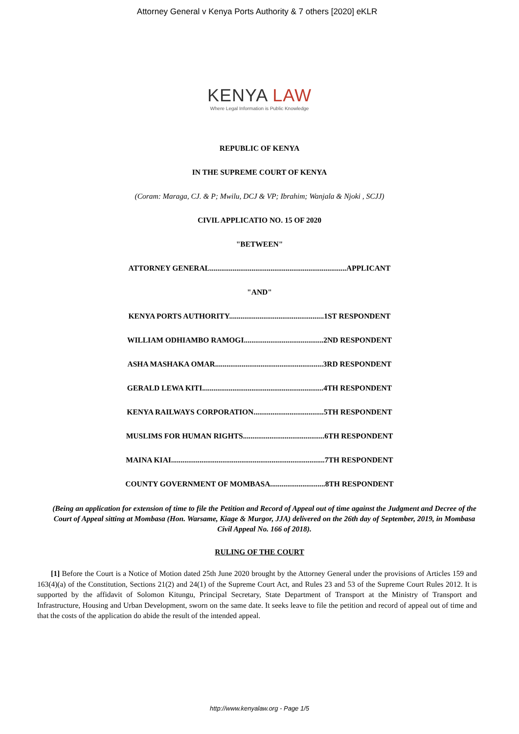Attorney General v Kenya Ports Authority & 7 others [2020] eKLR
KENYA LAW
Where Legal Information is Public Knowledge
REPUBLIC OF KENYA
IN THE SUPREME COURT OF KENYA
(Coram: Maraga, CJ. & P; Mwilu, DCJ & VP; Ibrahim; Wanjala & Njoki , SCJJ)
CIVIL APPLICATIO NO. 15 OF 2020
"BETWEEN"
ATTORNEY GENERAL........................................................................APPLICANT
"AND"
KENYA PORTS AUTHORITY..................................................1ST RESPONDENT
WILLIAM ODHIAMBO RAMOGI..........................................2ND RESPONDENT
ASHA MASHAKA OMAR.........................................................3RD RESPONDENT
GERALD LEWA KITI................................................................4TH RESPONDENT
KENYA RAILWAYS CORPORATION.....................................5TH RESPONDENT
MUSLIMS FOR HUMAN RIGHTS...........................................6TH RESPONDENT
MAINA KIAI.................................................................................7TH RESPONDENT
COUNTY GOVERNMENT OF MOMBASA.............................8TH RESPONDENT
(Being an application for extension of time to file the Petition and Record of Appeal out of time against the Judgment and Decree of the Court of Appeal sitting at Mombasa (Hon. Warsame, Kiage & Murgor, JJA) delivered on the 26th day of September, 2019, in Mombasa Civil Appeal No. 166 of 2018).
RULING OF THE COURT
[1] Before the Court is a Notice of Motion dated 25th June 2020 brought by the Attorney General under the provisions of Articles 159 and 163(4)(a) of the Constitution, Sections 21(2) and 24(1) of the Supreme Court Act, and Rules 23 and 53 of the Supreme Court Rules 2012. It is supported by the affidavit of Solomon Kitungu, Principal Secretary, State Department of Transport at the Ministry of Transport and Infrastructure, Housing and Urban Development, sworn on the same date. It seeks leave to file the petition and record of appeal out of time and that the costs of the application do abide the result of the intended appeal.
http://www.kenyalaw.org - Page 1/5